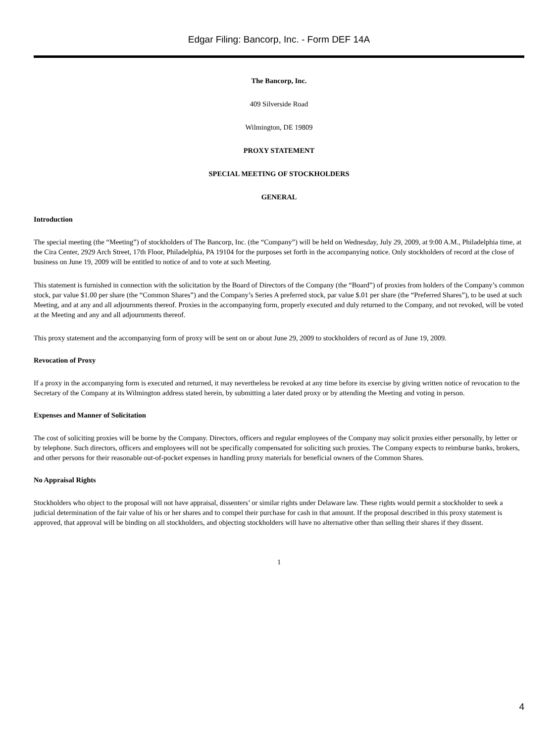Edgar Filing: Bancorp, Inc. - Form DEF 14A
The Bancorp, Inc.
409 Silverside Road
Wilmington, DE 19809
PROXY STATEMENT
SPECIAL MEETING OF STOCKHOLDERS
GENERAL
Introduction
The special meeting (the “Meeting”) of stockholders of The Bancorp, Inc. (the “Company”) will be held on Wednesday, July 29, 2009, at 9:00 A.M., Philadelphia time, at the Cira Center, 2929 Arch Street, 17th Floor, Philadelphia, PA 19104 for the purposes set forth in the accompanying notice. Only stockholders of record at the close of business on June 19, 2009 will be entitled to notice of and to vote at such Meeting.
This statement is furnished in connection with the solicitation by the Board of Directors of the Company (the “Board”) of proxies from holders of the Company’s common stock, par value $1.00 per share (the “Common Shares”) and the Company’s Series A preferred stock, par value $.01 per share (the “Preferred Shares”), to be used at such Meeting, and at any and all adjournments thereof. Proxies in the accompanying form, properly executed and duly returned to the Company, and not revoked, will be voted at the Meeting and any and all adjournments thereof.
This proxy statement and the accompanying form of proxy will be sent on or about June 29, 2009 to stockholders of record as of June 19, 2009.
Revocation of Proxy
If a proxy in the accompanying form is executed and returned, it may nevertheless be revoked at any time before its exercise by giving written notice of revocation to the Secretary of the Company at its Wilmington address stated herein, by submitting a later dated proxy or by attending the Meeting and voting in person.
Expenses and Manner of Solicitation
The cost of soliciting proxies will be borne by the Company. Directors, officers and regular employees of the Company may solicit proxies either personally, by letter or by telephone. Such directors, officers and employees will not be specifically compensated for soliciting such proxies. The Company expects to reimburse banks, brokers, and other persons for their reasonable out-of-pocket expenses in handling proxy materials for beneficial owners of the Common Shares.
No Appraisal Rights
Stockholders who object to the proposal will not have appraisal, dissenters’ or similar rights under Delaware law. These rights would permit a stockholder to seek a judicial determination of the fair value of his or her shares and to compel their purchase for cash in that amount. If the proposal described in this proxy statement is approved, that approval will be binding on all stockholders, and objecting stockholders will have no alternative other than selling their shares if they dissent.
1
4